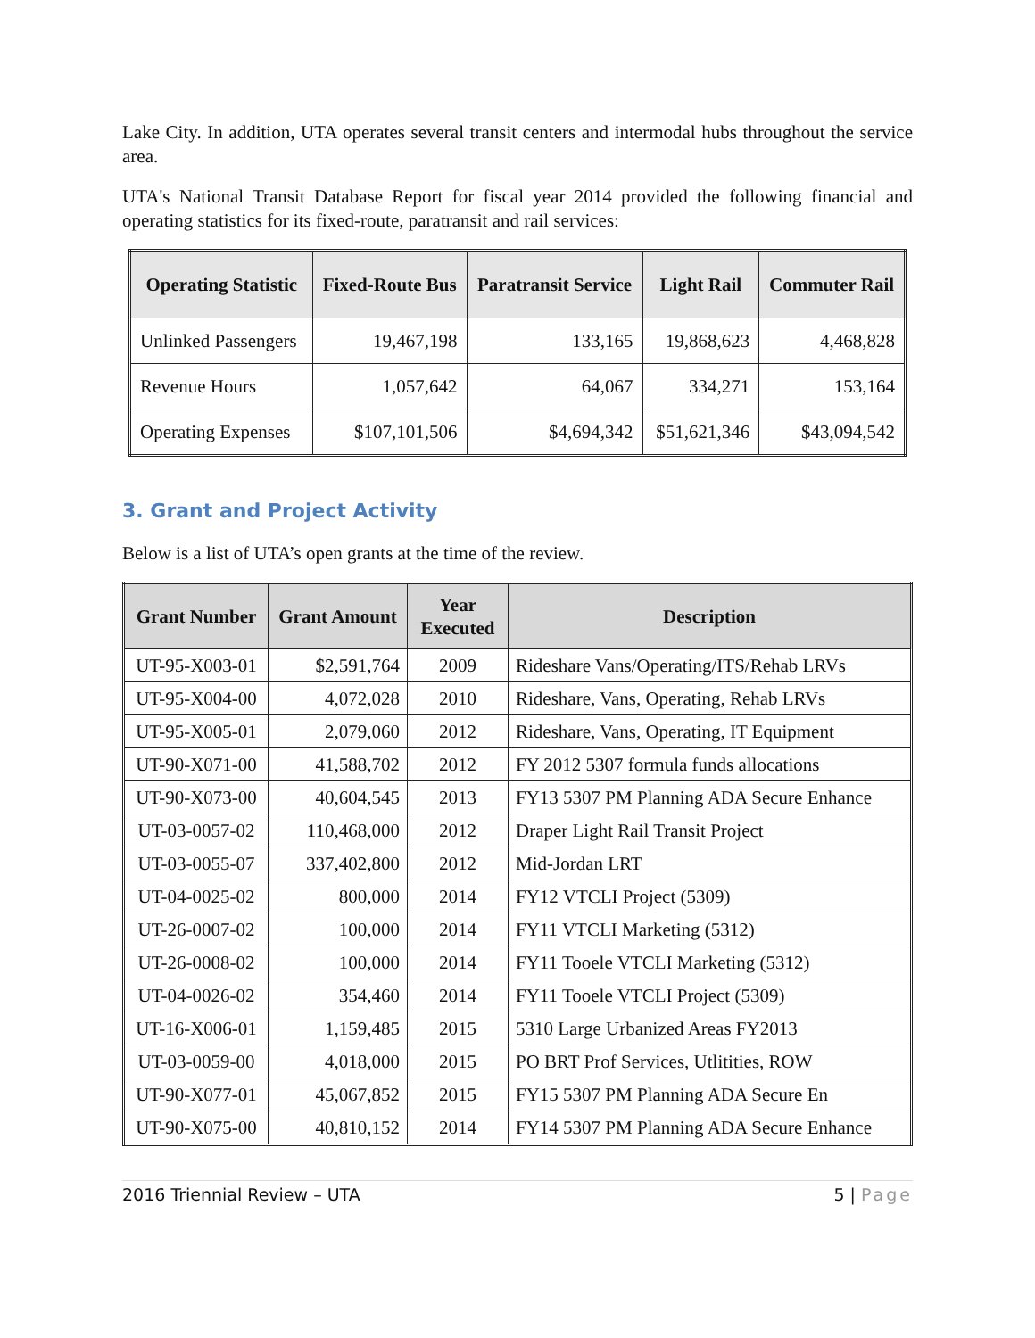Lake City. In addition, UTA operates several transit centers and intermodal hubs throughout the service area.
UTA's National Transit Database Report for fiscal year 2014 provided the following financial and operating statistics for its fixed-route, paratransit and rail services:
| Operating Statistic | Fixed-Route Bus | Paratransit Service | Light Rail | Commuter Rail |
| --- | --- | --- | --- | --- |
| Unlinked Passengers | 19,467,198 | 133,165 | 19,868,623 | 4,468,828 |
| Revenue Hours | 1,057,642 | 64,067 | 334,271 | 153,164 |
| Operating Expenses | $107,101,506 | $4,694,342 | $51,621,346 | $43,094,542 |
3. Grant and Project Activity
Below is a list of UTA’s open grants at the time of the review.
| Grant Number | Grant Amount | Year Executed | Description |
| --- | --- | --- | --- |
| UT-95-X003-01 | $2,591,764 | 2009 | Rideshare Vans/Operating/ITS/Rehab LRVs |
| UT-95-X004-00 | 4,072,028 | 2010 | Rideshare, Vans, Operating, Rehab LRVs |
| UT-95-X005-01 | 2,079,060 | 2012 | Rideshare, Vans, Operating, IT Equipment |
| UT-90-X071-00 | 41,588,702 | 2012 | FY 2012 5307 formula funds allocations |
| UT-90-X073-00 | 40,604,545 | 2013 | FY13 5307 PM Planning ADA Secure Enhance |
| UT-03-0057-02 | 110,468,000 | 2012 | Draper Light Rail Transit Project |
| UT-03-0055-07 | 337,402,800 | 2012 | Mid-Jordan LRT |
| UT-04-0025-02 | 800,000 | 2014 | FY12 VTCLI Project (5309) |
| UT-26-0007-02 | 100,000 | 2014 | FY11 VTCLI Marketing (5312) |
| UT-26-0008-02 | 100,000 | 2014 | FY11 Tooele VTCLI Marketing (5312) |
| UT-04-0026-02 | 354,460 | 2014 | FY11 Tooele VTCLI Project (5309) |
| UT-16-X006-01 | 1,159,485 | 2015 | 5310 Large Urbanized Areas FY2013 |
| UT-03-0059-00 | 4,018,000 | 2015 | PO BRT Prof Services, Utlitities, ROW |
| UT-90-X077-01 | 45,067,852 | 2015 | FY15 5307 PM Planning ADA Secure En |
| UT-90-X075-00 | 40,810,152 | 2014 | FY14 5307 PM Planning ADA Secure Enhance |
2016 Triennial Review – UTA 5 | Page